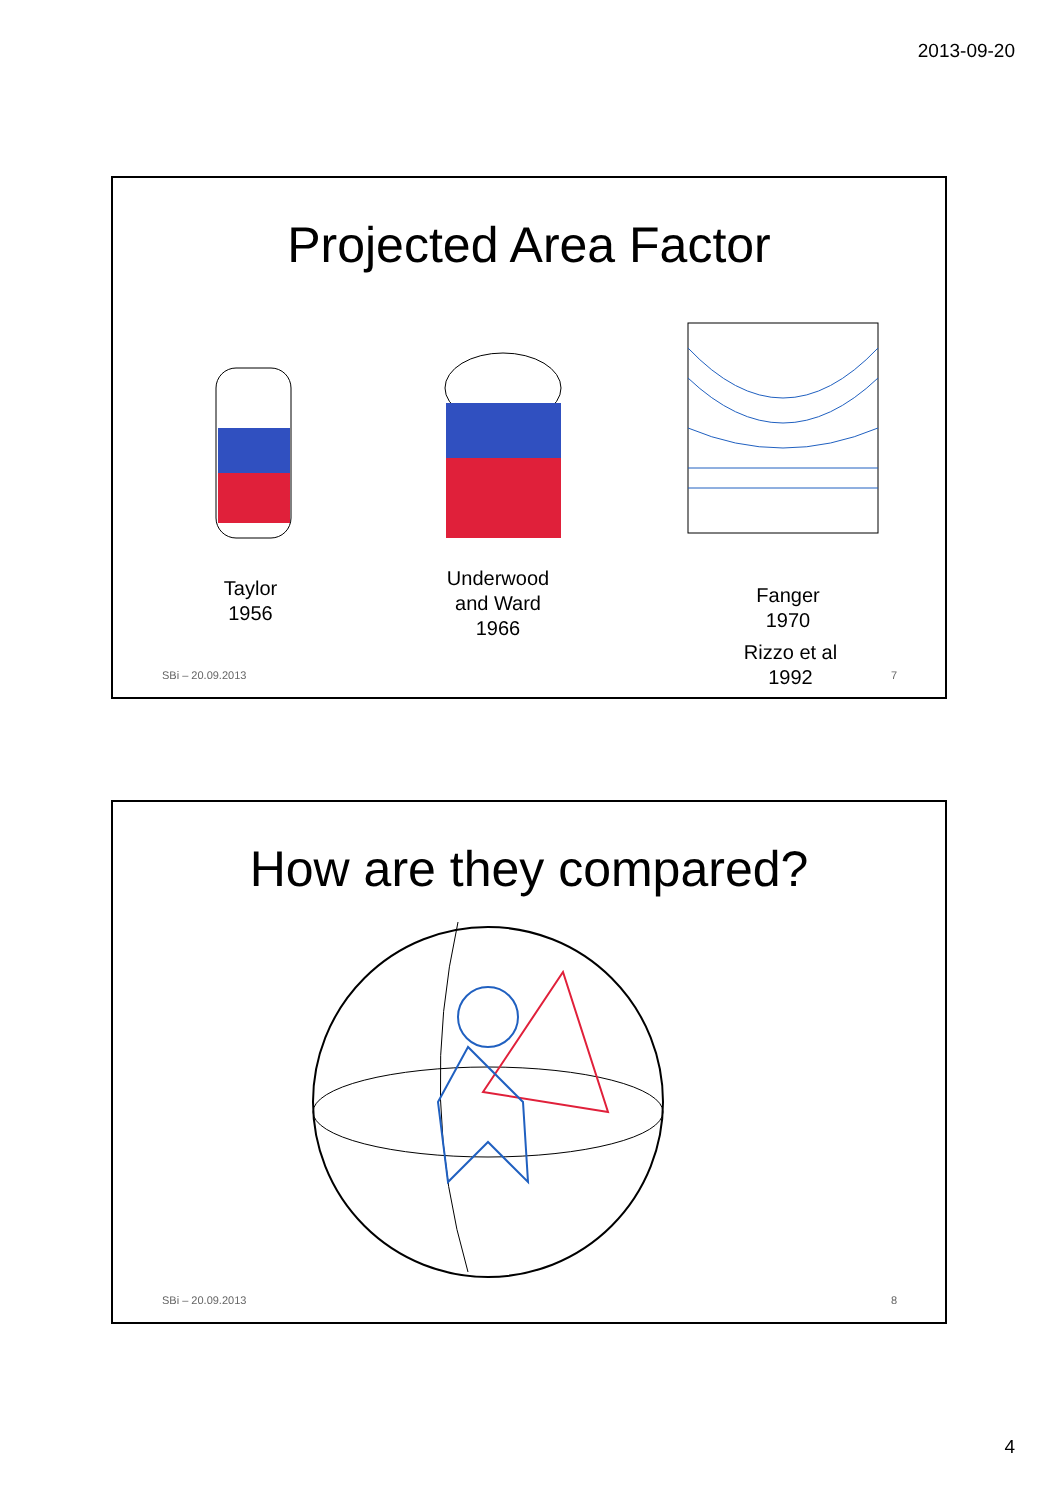2013-09-20
Projected Area Factor
Taylor
1956
Underwood
and Ward
1966
Fanger
1970
Rizzo et al
1992
SBi – 20.09.2013 7
How are they compared?
SBi – 20.09.2013 8
4